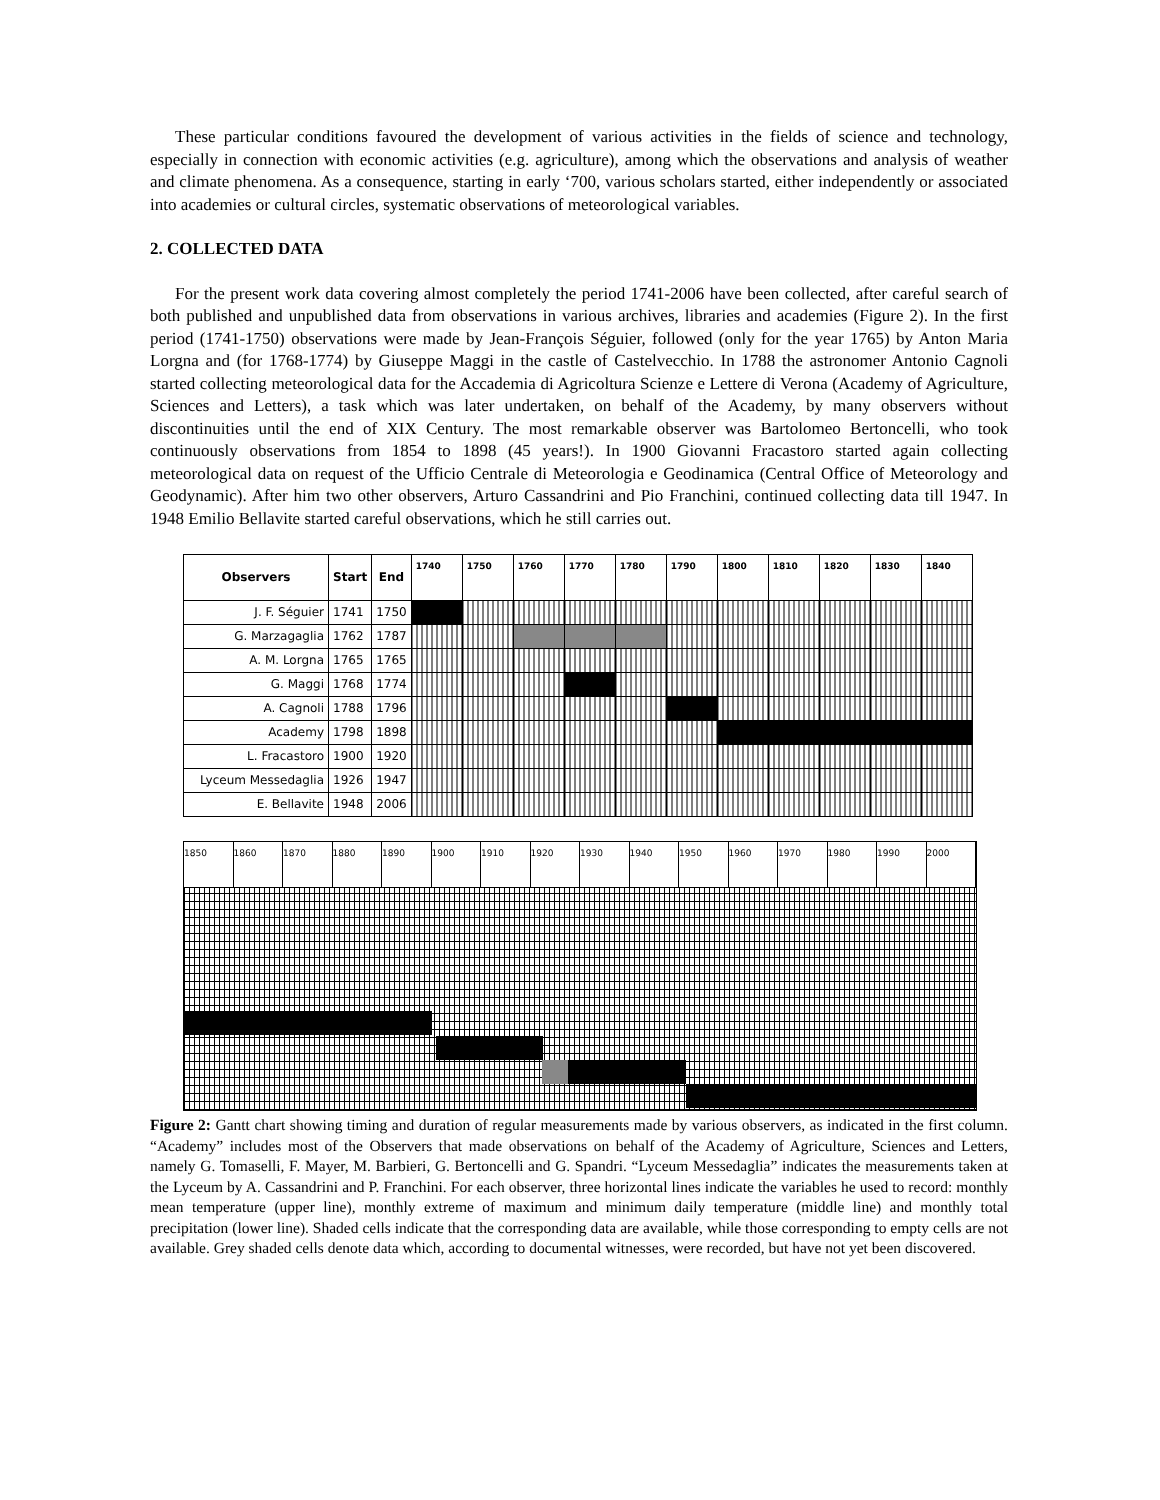These particular conditions favoured the development of various activities in the fields of science and technology, especially in connection with economic activities (e.g. agriculture), among which the observations and analysis of weather and climate phenomena. As a consequence, starting in early ‘700, various scholars started, either independently or associated into academies or cultural circles, systematic observations of meteorological variables.
2. COLLECTED DATA
For the present work data covering almost completely the period 1741-2006 have been collected, after careful search of both published and unpublished data from observations in various archives, libraries and academies (Figure 2). In the first period (1741-1750) observations were made by Jean-François Séguier, followed (only for the year 1765) by Anton Maria Lorgna and (for 1768-1774) by Giuseppe Maggi in the castle of Castelvecchio. In 1788 the astronomer Antonio Cagnoli started collecting meteorological data for the Accademia di Agricoltura Scienze e Lettere di Verona (Academy of Agriculture, Sciences and Letters), a task which was later undertaken, on behalf of the Academy, by many observers without discontinuities until the end of XIX Century. The most remarkable observer was Bartolomeo Bertoncelli, who took continuously observations from 1854 to 1898 (45 years!). In 1900 Giovanni Fracastoro started again collecting meteorological data on request of the Ufficio Centrale di Meteorologia e Geodinamica (Central Office of Meteorology and Geodynamic). After him two other observers, Arturo Cassandrini and Pio Franchini, continued collecting data till 1947. In 1948 Emilio Bellavite started careful observations, which he still carries out.
| Observers | Start | End | 1740 | 1750 | 1760 | 1770 | 1780 | 1790 | 1800 | 1810 | 1820 | 1830 | 1840 |
| --- | --- | --- | --- | --- | --- | --- | --- | --- | --- | --- | --- | --- | --- |
| J. F. Séguier | 1741 | 1750 | | | | | | | | | | | |
| G. Marzagaglia | 1762 | 1787 | | | | | | | | | | | |
| A. M. Lorgna | 1765 | 1765 | | | | | | | | | | | |
| G. Maggi | 1768 | 1774 | | | | | | | | | | | |
| A. Cagnoli | 1788 | 1796 | | | | | | | | | | | |
| Academy | 1798 | 1898 | | | | | | | | | | | |
| L. Fracastoro | 1900 | 1920 | | | | | | | | | | | |
| Lyceum Messedaglia | 1926 | 1947 | | | | | | | | | | | |
| E. Bellavite | 1948 | 2006 | | | | | | | | | | | |
1850 1860 1870 1880 1890 1900 1910 1920 1930 1940 1950 1960 1970 1980 1990 2000
Figure 2: Gantt chart showing timing and duration of regular measurements made by various observers, as indicated in the first column. “Academy” includes most of the Observers that made observations on behalf of the Academy of Agriculture, Sciences and Letters, namely G. Tomaselli, F. Mayer, M. Barbieri, G. Bertoncelli and G. Spandri. “Lyceum Messedaglia” indicates the measurements taken at the Lyceum by A. Cassandrini and P. Franchini. For each observer, three horizontal lines indicate the variables he used to record: monthly mean temperature (upper line), monthly extreme of maximum and minimum daily temperature (middle line) and monthly total precipitation (lower line). Shaded cells indicate that the corresponding data are available, while those corresponding to empty cells are not available. Grey shaded cells denote data which, according to documental witnesses, were recorded, but have not yet been discovered.